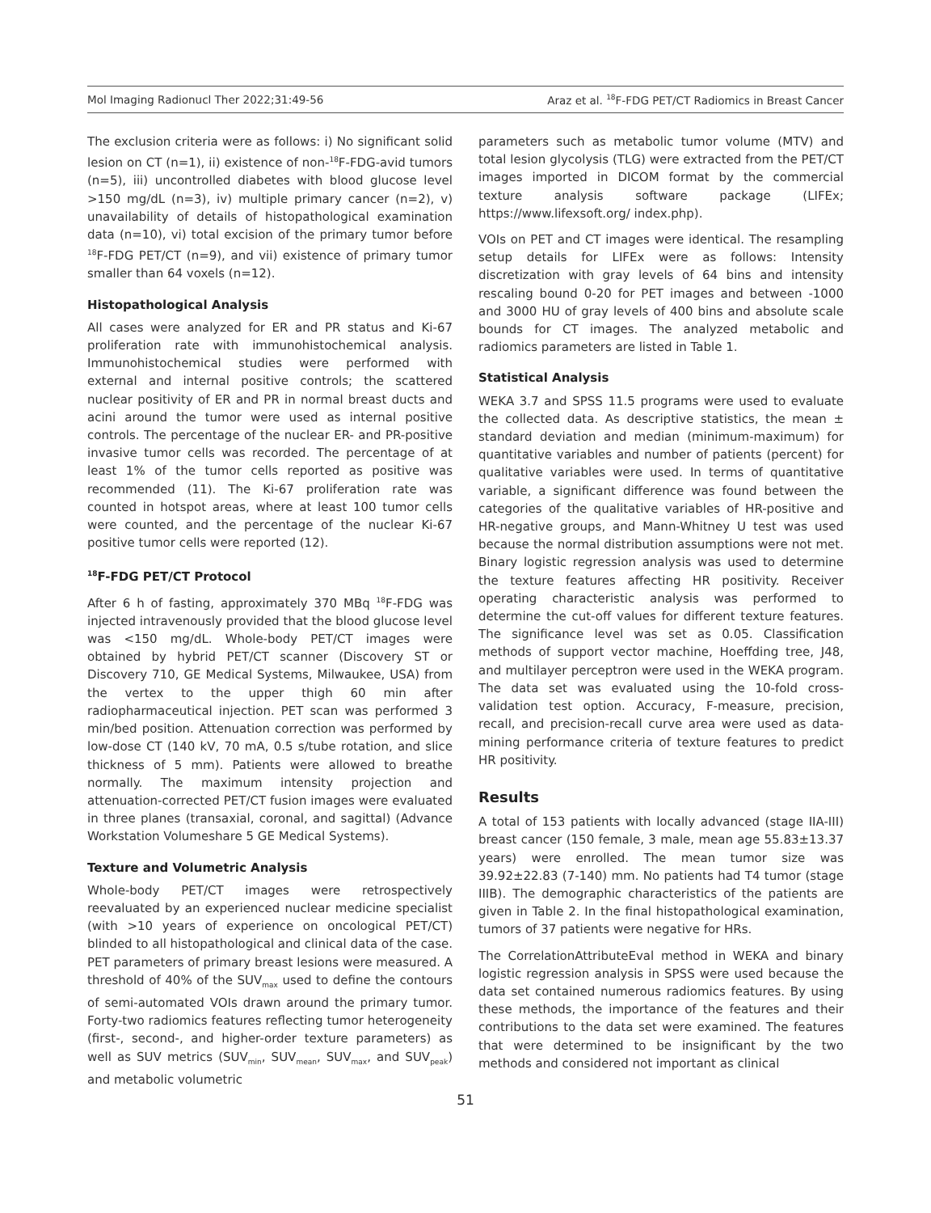Mol Imaging Radionucl Ther 2022;31:49-56 Araz et al. <sup>18</sup>F-FDG PET/CT Radiomics in Breast Cancer
The exclusion criteria were as follows: i) No significant solid lesion on CT (n=1), ii) existence of non-<sup>18</sup>F-FDG-avid tumors (n=5), iii) uncontrolled diabetes with blood glucose level >150 mg/dL (n=3), iv) multiple primary cancer (n=2), v) unavailability of details of histopathological examination data (n=10), vi) total excision of the primary tumor before <sup>18</sup>F-FDG PET/CT (n=9), and vii) existence of primary tumor smaller than 64 voxels (n=12).
Histopathological Analysis
All cases were analyzed for ER and PR status and Ki-67 proliferation rate with immunohistochemical analysis. Immunohistochemical studies were performed with external and internal positive controls; the scattered nuclear positivity of ER and PR in normal breast ducts and acini around the tumor were used as internal positive controls. The percentage of the nuclear ER- and PR-positive invasive tumor cells was recorded. The percentage of at least 1% of the tumor cells reported as positive was recommended (11). The Ki-67 proliferation rate was counted in hotspot areas, where at least 100 tumor cells were counted, and the percentage of the nuclear Ki-67 positive tumor cells were reported (12).
<sup>18</sup>F-FDG PET/CT Protocol
After 6 h of fasting, approximately 370 MBq <sup>18</sup>F-FDG was injected intravenously provided that the blood glucose level was <150 mg/dL. Whole-body PET/CT images were obtained by hybrid PET/CT scanner (Discovery ST or Discovery 710, GE Medical Systems, Milwaukee, USA) from the vertex to the upper thigh 60 min after radiopharmaceutical injection. PET scan was performed 3 min/bed position. Attenuation correction was performed by low-dose CT (140 kV, 70 mA, 0.5 s/tube rotation, and slice thickness of 5 mm). Patients were allowed to breathe normally. The maximum intensity projection and attenuation-corrected PET/CT fusion images were evaluated in three planes (transaxial, coronal, and sagittal) (Advance Workstation Volumeshare 5 GE Medical Systems).
Texture and Volumetric Analysis
Whole-body PET/CT images were retrospectively reevaluated by an experienced nuclear medicine specialist (with >10 years of experience on oncological PET/CT) blinded to all histopathological and clinical data of the case. PET parameters of primary breast lesions were measured. A threshold of 40% of the SUV<sub>max</sub> used to define the contours of semi-automated VOIs drawn around the primary tumor. Forty-two radiomics features reflecting tumor heterogeneity (first-, second-, and higher-order texture parameters) as well as SUV metrics (SUV<sub>min</sub>, SUV<sub>mean</sub>, SUV<sub>max</sub>, and SUV<sub>peak</sub>) and metabolic volumetric
parameters such as metabolic tumor volume (MTV) and total lesion glycolysis (TLG) were extracted from the PET/CT images imported in DICOM format by the commercial texture analysis software package (LIFEx; https://www.lifexsoft.org/ index.php).
VOIs on PET and CT images were identical. The resampling setup details for LIFEx were as follows: Intensity discretization with gray levels of 64 bins and intensity rescaling bound 0-20 for PET images and between -1000 and 3000 HU of gray levels of 400 bins and absolute scale bounds for CT images. The analyzed metabolic and radiomics parameters are listed in Table 1.
Statistical Analysis
WEKA 3.7 and SPSS 11.5 programs were used to evaluate the collected data. As descriptive statistics, the mean ± standard deviation and median (minimum-maximum) for quantitative variables and number of patients (percent) for qualitative variables were used. In terms of quantitative variable, a significant difference was found between the categories of the qualitative variables of HR-positive and HR-negative groups, and Mann-Whitney U test was used because the normal distribution assumptions were not met. Binary logistic regression analysis was used to determine the texture features affecting HR positivity. Receiver operating characteristic analysis was performed to determine the cut-off values for different texture features. The significance level was set as 0.05. Classification methods of support vector machine, Hoeffding tree, J48, and multilayer perceptron were used in the WEKA program. The data set was evaluated using the 10-fold cross-validation test option. Accuracy, F-measure, precision, recall, and precision-recall curve area were used as data-mining performance criteria of texture features to predict HR positivity.
Results
A total of 153 patients with locally advanced (stage IIA-III) breast cancer (150 female, 3 male, mean age 55.83±13.37 years) were enrolled. The mean tumor size was 39.92±22.83 (7-140) mm. No patients had T4 tumor (stage IIIB). The demographic characteristics of the patients are given in Table 2. In the final histopathological examination, tumors of 37 patients were negative for HRs.
The CorrelationAttributeEval method in WEKA and binary logistic regression analysis in SPSS were used because the data set contained numerous radiomics features. By using these methods, the importance of the features and their contributions to the data set were examined. The features that were determined to be insignificant by the two methods and considered not important as clinical
51